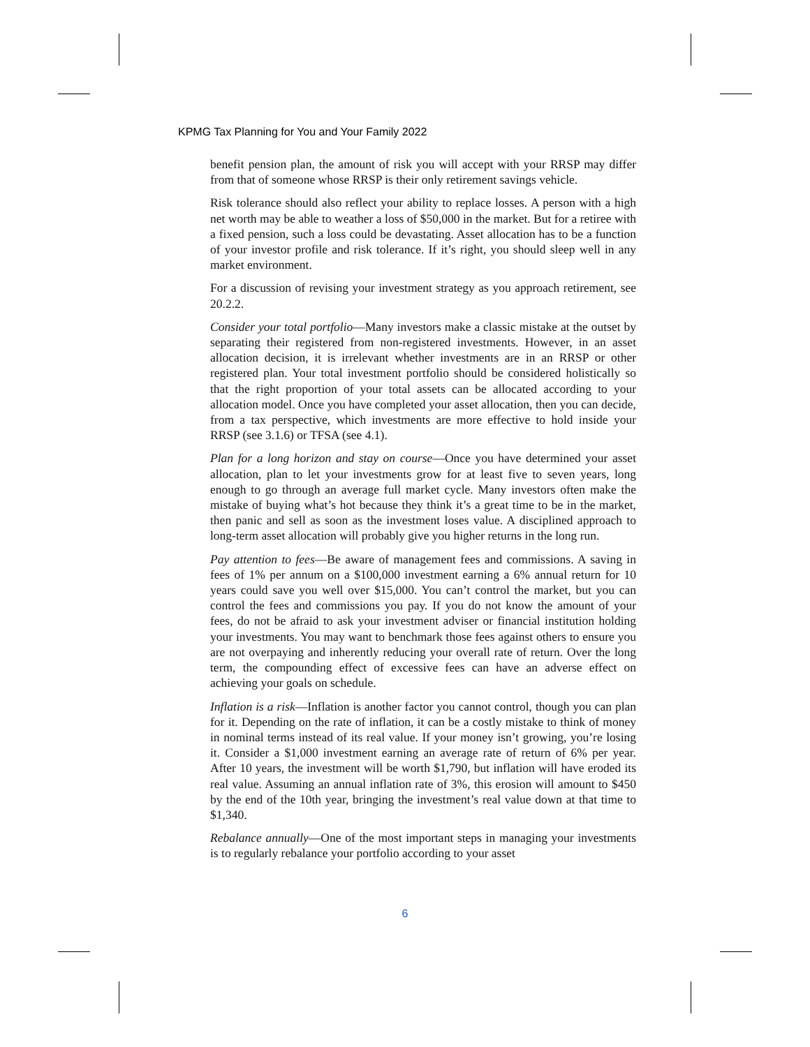KPMG Tax Planning for You and Your Family 2022
benefit pension plan, the amount of risk you will accept with your RRSP may differ from that of someone whose RRSP is their only retirement savings vehicle.
Risk tolerance should also reflect your ability to replace losses. A person with a high net worth may be able to weather a loss of $50,000 in the market. But for a retiree with a fixed pension, such a loss could be devastating. Asset allocation has to be a function of your investor profile and risk tolerance. If it’s right, you should sleep well in any market environment.
For a discussion of revising your investment strategy as you approach retirement, see 20.2.2.
Consider your total portfolio—Many investors make a classic mistake at the outset by separating their registered from non-registered investments. However, in an asset allocation decision, it is irrelevant whether investments are in an RRSP or other registered plan. Your total investment portfolio should be considered holistically so that the right proportion of your total assets can be allocated according to your allocation model. Once you have completed your asset allocation, then you can decide, from a tax perspective, which investments are more effective to hold inside your RRSP (see 3.1.6) or TFSA (see 4.1).
Plan for a long horizon and stay on course—Once you have determined your asset allocation, plan to let your investments grow for at least five to seven years, long enough to go through an average full market cycle. Many investors often make the mistake of buying what’s hot because they think it’s a great time to be in the market, then panic and sell as soon as the investment loses value. A disciplined approach to long-term asset allocation will probably give you higher returns in the long run.
Pay attention to fees—Be aware of management fees and commissions. A saving in fees of 1% per annum on a $100,000 investment earning a 6% annual return for 10 years could save you well over $15,000. You can’t control the market, but you can control the fees and commissions you pay. If you do not know the amount of your fees, do not be afraid to ask your investment adviser or financial institution holding your investments. You may want to benchmark those fees against others to ensure you are not overpaying and inherently reducing your overall rate of return. Over the long term, the compounding effect of excessive fees can have an adverse effect on achieving your goals on schedule.
Inflation is a risk—Inflation is another factor you cannot control, though you can plan for it. Depending on the rate of inflation, it can be a costly mistake to think of money in nominal terms instead of its real value. If your money isn’t growing, you’re losing it. Consider a $1,000 investment earning an average rate of return of 6% per year. After 10 years, the investment will be worth $1,790, but inflation will have eroded its real value. Assuming an annual inflation rate of 3%, this erosion will amount to $450 by the end of the 10th year, bringing the investment’s real value down at that time to $1,340.
Rebalance annually—One of the most important steps in managing your investments is to regularly rebalance your portfolio according to your asset
6